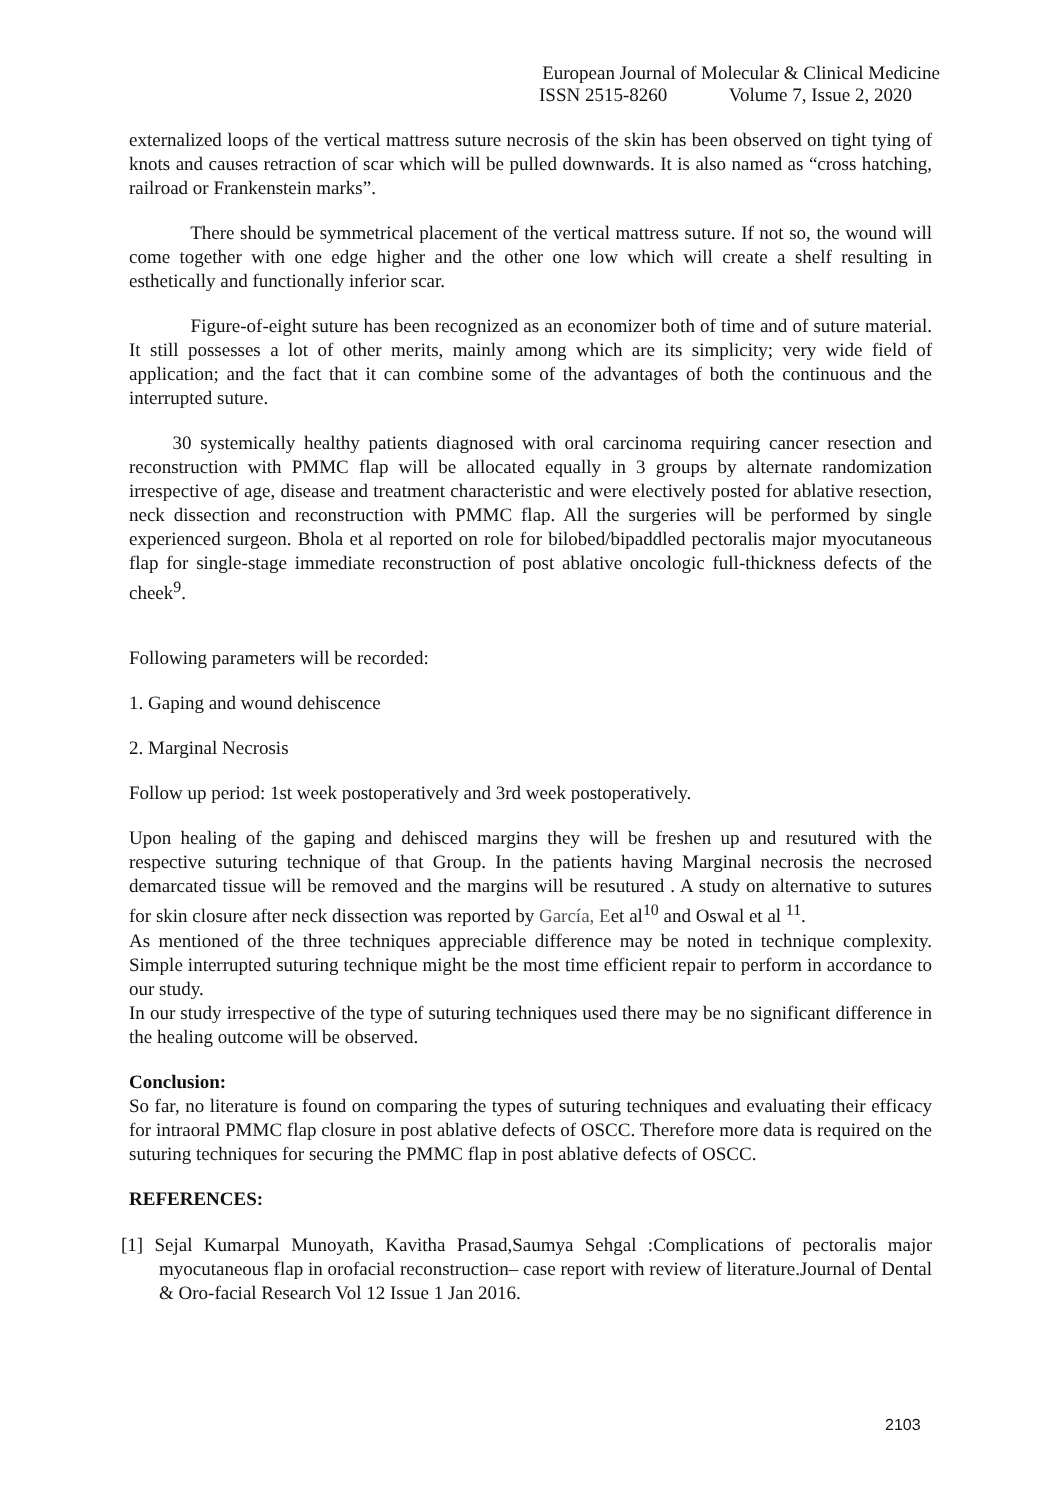European Journal of Molecular & Clinical Medicine
ISSN 2515-8260 Volume 7, Issue 2, 2020
externalized loops of the vertical mattress suture necrosis of the skin has been observed on tight tying of knots and causes retraction of scar which will be pulled downwards. It is also named as “cross hatching, railroad or Frankenstein marks”.
There should be symmetrical placement of the vertical mattress suture. If not so, the wound will come together with one edge higher and the other one low which will create a shelf resulting in esthetically and functionally inferior scar.
Figure-of-eight suture has been recognized as an economizer both of time and of suture material. It still possesses a lot of other merits, mainly among which are its simplicity; very wide field of application; and the fact that it can combine some of the advantages of both the continuous and the interrupted suture.
30 systemically healthy patients diagnosed with oral carcinoma requiring cancer resection and reconstruction with PMMC flap will be allocated equally in 3 groups by alternate randomization irrespective of age, disease and treatment characteristic and were electively posted for ablative resection, neck dissection and reconstruction with PMMC flap. All the surgeries will be performed by single experienced surgeon. Bhola et al reported on role for bilobed/bipaddled pectoralis major myocutaneous flap for single-stage immediate reconstruction of post ablative oncologic full-thickness defects of the cheek<sup>9</sup>.
Following parameters will be recorded:
1. Gaping and wound dehiscence
2. Marginal Necrosis
Follow up period: 1st week postoperatively and 3rd week postoperatively.
Upon healing of the gaping and dehisced margins they will be freshen up and resutured with the respective suturing technique of that Group. In the patients having Marginal necrosis the necrosed demarcated tissue will be removed and the margins will be resutured . A study on alternative to sutures for skin closure after neck dissection was reported by García, Eet al<sup>10</sup> and Oswal et al <sup>11</sup>.
As mentioned of the three techniques appreciable difference may be noted in technique complexity. Simple interrupted suturing technique might be the most time efficient repair to perform in accordance to our study.
In our study irrespective of the type of suturing techniques used there may be no significant difference in the healing outcome will be observed.
Conclusion:
So far, no literature is found on comparing the types of suturing techniques and evaluating their efficacy for intraoral PMMC flap closure in post ablative defects of OSCC. Therefore more data is required on the suturing techniques for securing the PMMC flap in post ablative defects of OSCC.
REFERENCES:
[1] Sejal Kumarpal Munoyath, Kavitha Prasad,Saumya Sehgal :Complications of pectoralis major myocutaneous flap in orofacial reconstruction– case report with review of literature.Journal of Dental & Oro-facial Research Vol 12 Issue 1 Jan 2016.
2103